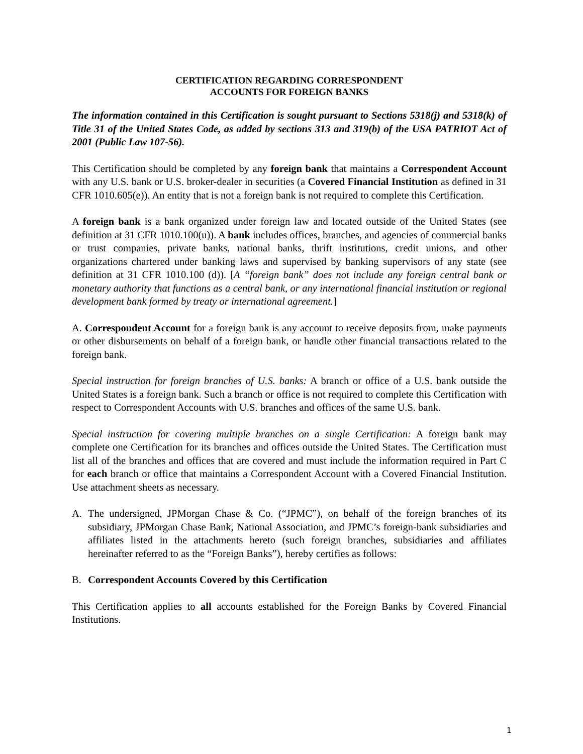CERTIFICATION REGARDING CORRESPONDENT
ACCOUNTS FOR FOREIGN BANKS
The information contained in this Certification is sought pursuant to Sections 5318(j) and 5318(k) of Title 31 of the United States Code, as added by sections 313 and 319(b) of the USA PATRIOT Act of 2001 (Public Law 107-56).
This Certification should be completed by any foreign bank that maintains a Correspondent Account with any U.S. bank or U.S. broker-dealer in securities (a Covered Financial Institution as defined in 31 CFR 1010.605(e)). An entity that is not a foreign bank is not required to complete this Certification.
A foreign bank is a bank organized under foreign law and located outside of the United States (see definition at 31 CFR 1010.100(u)). A bank includes offices, branches, and agencies of commercial banks or trust companies, private banks, national banks, thrift institutions, credit unions, and other organizations chartered under banking laws and supervised by banking supervisors of any state (see definition at 31 CFR 1010.100 (d)). [A “foreign bank” does not include any foreign central bank or monetary authority that functions as a central bank, or any international financial institution or regional development bank formed by treaty or international agreement.]
A. Correspondent Account for a foreign bank is any account to receive deposits from, make payments or other disbursements on behalf of a foreign bank, or handle other financial transactions related to the foreign bank.
Special instruction for foreign branches of U.S. banks: A branch or office of a U.S. bank outside the United States is a foreign bank. Such a branch or office is not required to complete this Certification with respect to Correspondent Accounts with U.S. branches and offices of the same U.S. bank.
Special instruction for covering multiple branches on a single Certification: A foreign bank may complete one Certification for its branches and offices outside the United States. The Certification must list all of the branches and offices that are covered and must include the information required in Part C for each branch or office that maintains a Correspondent Account with a Covered Financial Institution. Use attachment sheets as necessary.
A. The undersigned, JPMorgan Chase & Co. (“JPMC”), on behalf of the foreign branches of its subsidiary, JPMorgan Chase Bank, National Association, and JPMC’s foreign-bank subsidiaries and affiliates listed in the attachments hereto (such foreign branches, subsidiaries and affiliates hereinafter referred to as the “Foreign Banks”), hereby certifies as follows:
B. Correspondent Accounts Covered by this Certification
This Certification applies to all accounts established for the Foreign Banks by Covered Financial Institutions.
1